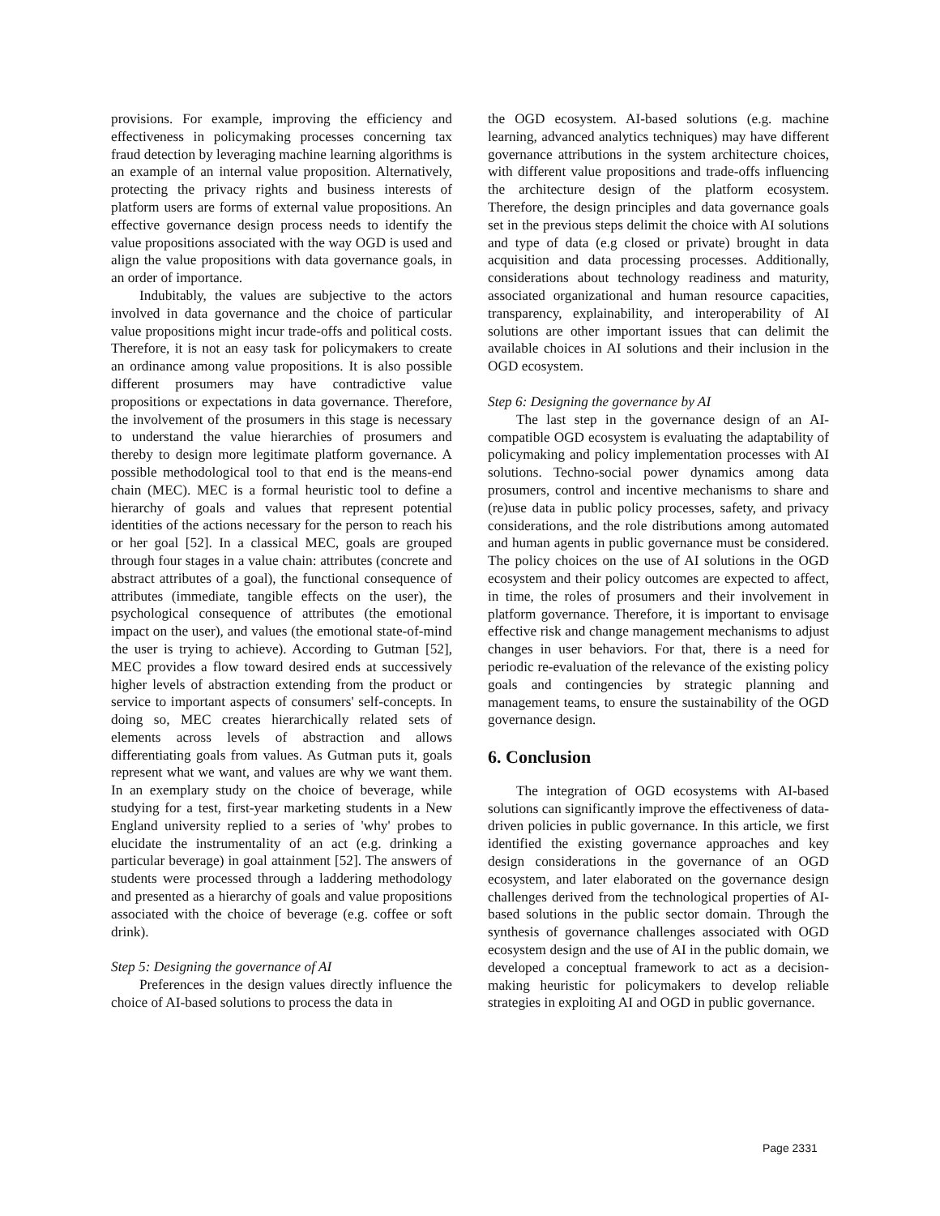provisions. For example, improving the efficiency and effectiveness in policymaking processes concerning tax fraud detection by leveraging machine learning algorithms is an example of an internal value proposition. Alternatively, protecting the privacy rights and business interests of platform users are forms of external value propositions. An effective governance design process needs to identify the value propositions associated with the way OGD is used and align the value propositions with data governance goals, in an order of importance.
Indubitably, the values are subjective to the actors involved in data governance and the choice of particular value propositions might incur trade-offs and political costs. Therefore, it is not an easy task for policymakers to create an ordinance among value propositions. It is also possible different prosumers may have contradictive value propositions or expectations in data governance. Therefore, the involvement of the prosumers in this stage is necessary to understand the value hierarchies of prosumers and thereby to design more legitimate platform governance. A possible methodological tool to that end is the means-end chain (MEC). MEC is a formal heuristic tool to define a hierarchy of goals and values that represent potential identities of the actions necessary for the person to reach his or her goal [52]. In a classical MEC, goals are grouped through four stages in a value chain: attributes (concrete and abstract attributes of a goal), the functional consequence of attributes (immediate, tangible effects on the user), the psychological consequence of attributes (the emotional impact on the user), and values (the emotional state-of-mind the user is trying to achieve). According to Gutman [52], MEC provides a flow toward desired ends at successively higher levels of abstraction extending from the product or service to important aspects of consumers' self-concepts. In doing so, MEC creates hierarchically related sets of elements across levels of abstraction and allows differentiating goals from values. As Gutman puts it, goals represent what we want, and values are why we want them. In an exemplary study on the choice of beverage, while studying for a test, first-year marketing students in a New England university replied to a series of 'why' probes to elucidate the instrumentality of an act (e.g. drinking a particular beverage) in goal attainment [52]. The answers of students were processed through a laddering methodology and presented as a hierarchy of goals and value propositions associated with the choice of beverage (e.g. coffee or soft drink).
Step 5: Designing the governance of AI
Preferences in the design values directly influence the choice of AI-based solutions to process the data in
the OGD ecosystem. AI-based solutions (e.g. machine learning, advanced analytics techniques) may have different governance attributions in the system architecture choices, with different value propositions and trade-offs influencing the architecture design of the platform ecosystem. Therefore, the design principles and data governance goals set in the previous steps delimit the choice with AI solutions and type of data (e.g closed or private) brought in data acquisition and data processing processes. Additionally, considerations about technology readiness and maturity, associated organizational and human resource capacities, transparency, explainability, and interoperability of AI solutions are other important issues that can delimit the available choices in AI solutions and their inclusion in the OGD ecosystem.
Step 6: Designing the governance by AI
The last step in the governance design of an AI-compatible OGD ecosystem is evaluating the adaptability of policymaking and policy implementation processes with AI solutions. Techno-social power dynamics among data prosumers, control and incentive mechanisms to share and (re)use data in public policy processes, safety, and privacy considerations, and the role distributions among automated and human agents in public governance must be considered. The policy choices on the use of AI solutions in the OGD ecosystem and their policy outcomes are expected to affect, in time, the roles of prosumers and their involvement in platform governance. Therefore, it is important to envisage effective risk and change management mechanisms to adjust changes in user behaviors. For that, there is a need for periodic re-evaluation of the relevance of the existing policy goals and contingencies by strategic planning and management teams, to ensure the sustainability of the OGD governance design.
6. Conclusion
The integration of OGD ecosystems with AI-based solutions can significantly improve the effectiveness of data-driven policies in public governance. In this article, we first identified the existing governance approaches and key design considerations in the governance of an OGD ecosystem, and later elaborated on the governance design challenges derived from the technological properties of AI-based solutions in the public sector domain. Through the synthesis of governance challenges associated with OGD ecosystem design and the use of AI in the public domain, we developed a conceptual framework to act as a decision-making heuristic for policymakers to develop reliable strategies in exploiting AI and OGD in public governance.
Page 2331